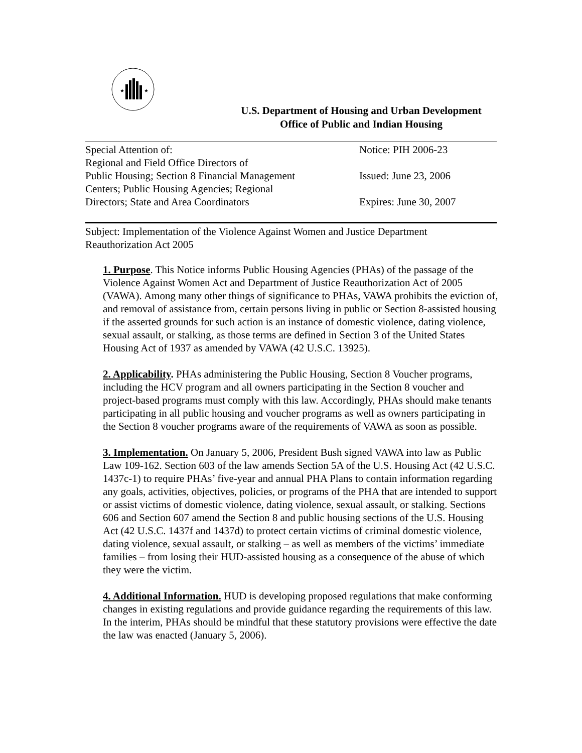★
★
U.S. Department of Housing and Urban Development
Office of Public and Indian Housing
Special Attention of:
Regional and Field Office Directors of
Public Housing; Section 8 Financial Management
Centers; Public Housing Agencies; Regional
Directors; State and Area Coordinators
Notice: PIH 2006-23
Issued: June 23, 2006
Expires: June 30, 2007
Subject: Implementation of the Violence Against Women and Justice Department Reauthorization Act 2005
1. Purpose. This Notice informs Public Housing Agencies (PHAs) of the passage of the Violence Against Women Act and Department of Justice Reauthorization Act of 2005 (VAWA). Among many other things of significance to PHAs, VAWA prohibits the eviction of, and removal of assistance from, certain persons living in public or Section 8-assisted housing if the asserted grounds for such action is an instance of domestic violence, dating violence, sexual assault, or stalking, as those terms are defined in Section 3 of the United States Housing Act of 1937 as amended by VAWA (42 U.S.C. 13925).
2. Applicability. PHAs administering the Public Housing, Section 8 Voucher programs, including the HCV program and all owners participating in the Section 8 voucher and project-based programs must comply with this law. Accordingly, PHAs should make tenants participating in all public housing and voucher programs as well as owners participating in the Section 8 voucher programs aware of the requirements of VAWA as soon as possible.
3. Implementation. On January 5, 2006, President Bush signed VAWA into law as Public Law 109-162. Section 603 of the law amends Section 5A of the U.S. Housing Act (42 U.S.C. 1437c-1) to require PHAs’ five-year and annual PHA Plans to contain information regarding any goals, activities, objectives, policies, or programs of the PHA that are intended to support or assist victims of domestic violence, dating violence, sexual assault, or stalking. Sections 606 and Section 607 amend the Section 8 and public housing sections of the U.S. Housing Act (42 U.S.C. 1437f and 1437d) to protect certain victims of criminal domestic violence, dating violence, sexual assault, or stalking – as well as members of the victims’ immediate families – from losing their HUD-assisted housing as a consequence of the abuse of which they were the victim.
4. Additional Information. HUD is developing proposed regulations that make conforming changes in existing regulations and provide guidance regarding the requirements of this law. In the interim, PHAs should be mindful that these statutory provisions were effective the date the law was enacted (January 5, 2006).